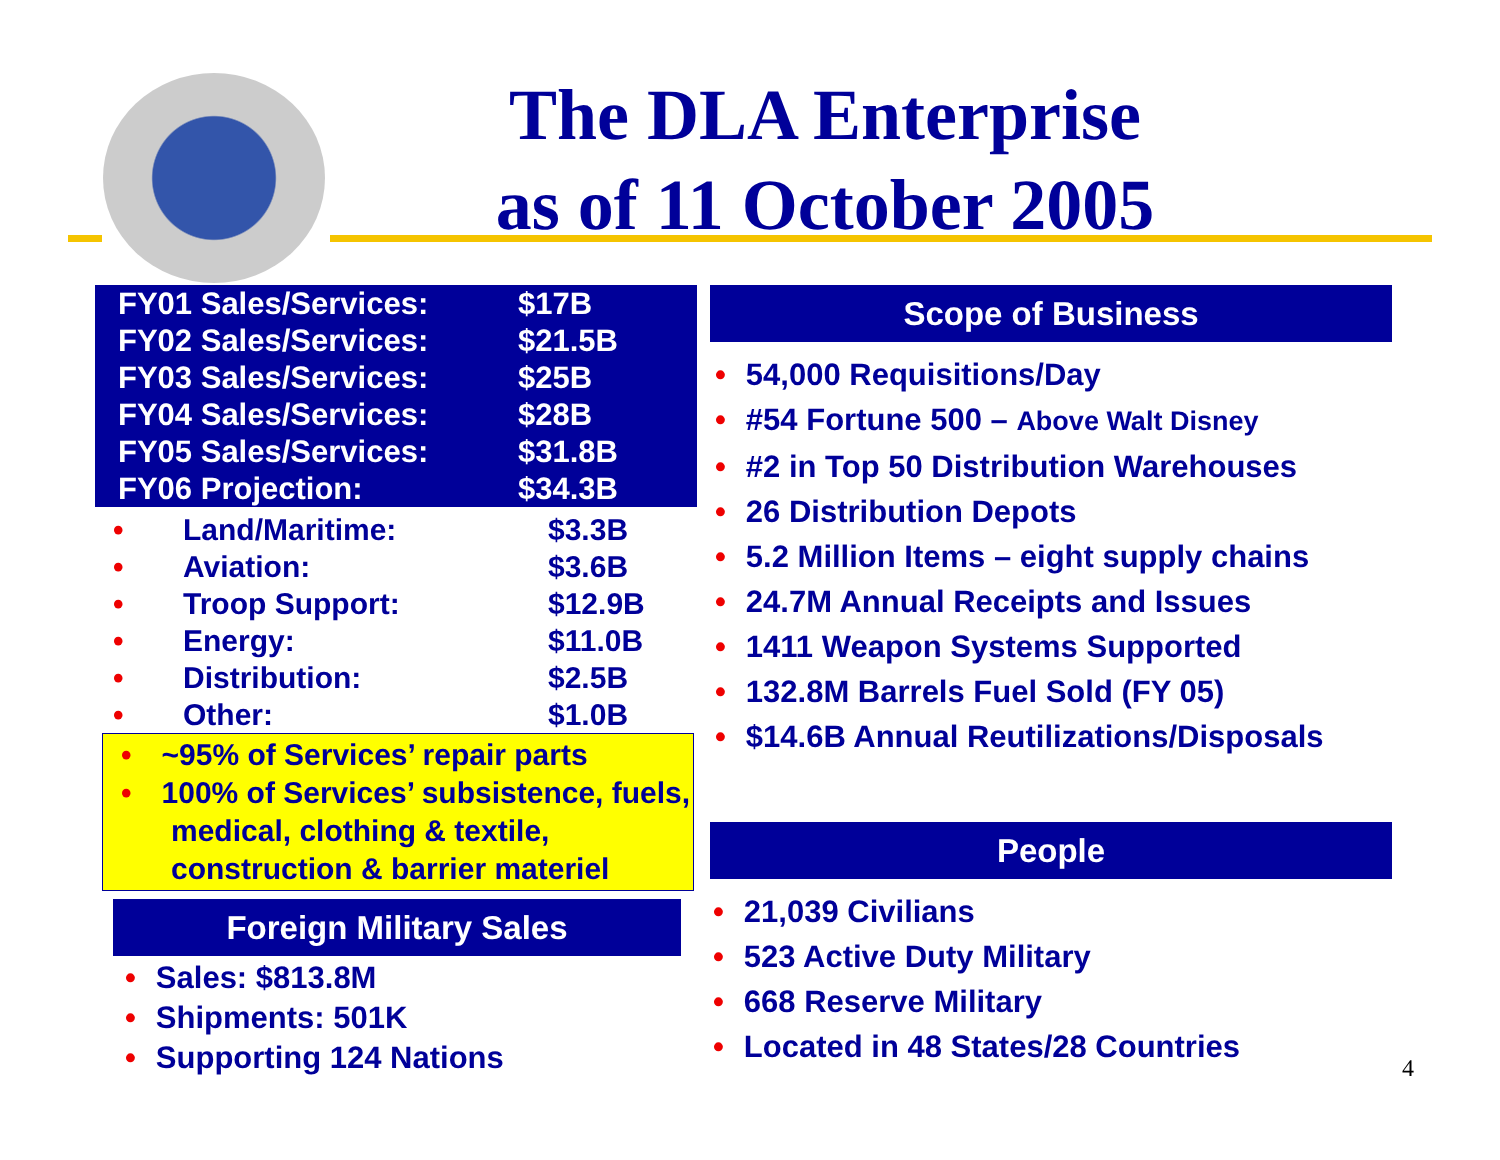The DLA Enterprise
as of 11 October 2005
| FY01 Sales/Services: | $17B |
| FY02 Sales/Services: | $21.5B |
| FY03 Sales/Services: | $25B |
| FY04 Sales/Services: | $28B |
| FY05 Sales/Services: | $31.8B |
| FY06 Projection: | $34.3B |
| • | Land/Maritime: | $3.3B |
| • | Aviation: | $3.6B |
| • | Troop Support: | $12.9B |
| • | Energy: | $11.0B |
| • | Distribution: | $2.5B |
| • | Other: | $1.0B |
• ~95% of Services’ repair parts
• 100% of Services’ subsistence, fuels, medical, clothing & textile, construction & barrier materiel
Foreign Military Sales
• Sales: $813.8M
• Shipments: 501K
• Supporting 124 Nations
Scope of Business
• 54,000 Requisitions/Day
• #54 Fortune 500 – Above Walt Disney
• #2 in Top 50 Distribution Warehouses
• 26 Distribution Depots
• 5.2 Million Items – eight supply chains
• 24.7M Annual Receipts and Issues
• 1411 Weapon Systems Supported
• 132.8M Barrels Fuel Sold (FY 05)
• $14.6B Annual Reutilizations/Disposals
People
• 21,039 Civilians
• 523 Active Duty Military
• 668 Reserve Military
• Located in 48 States/28 Countries
4